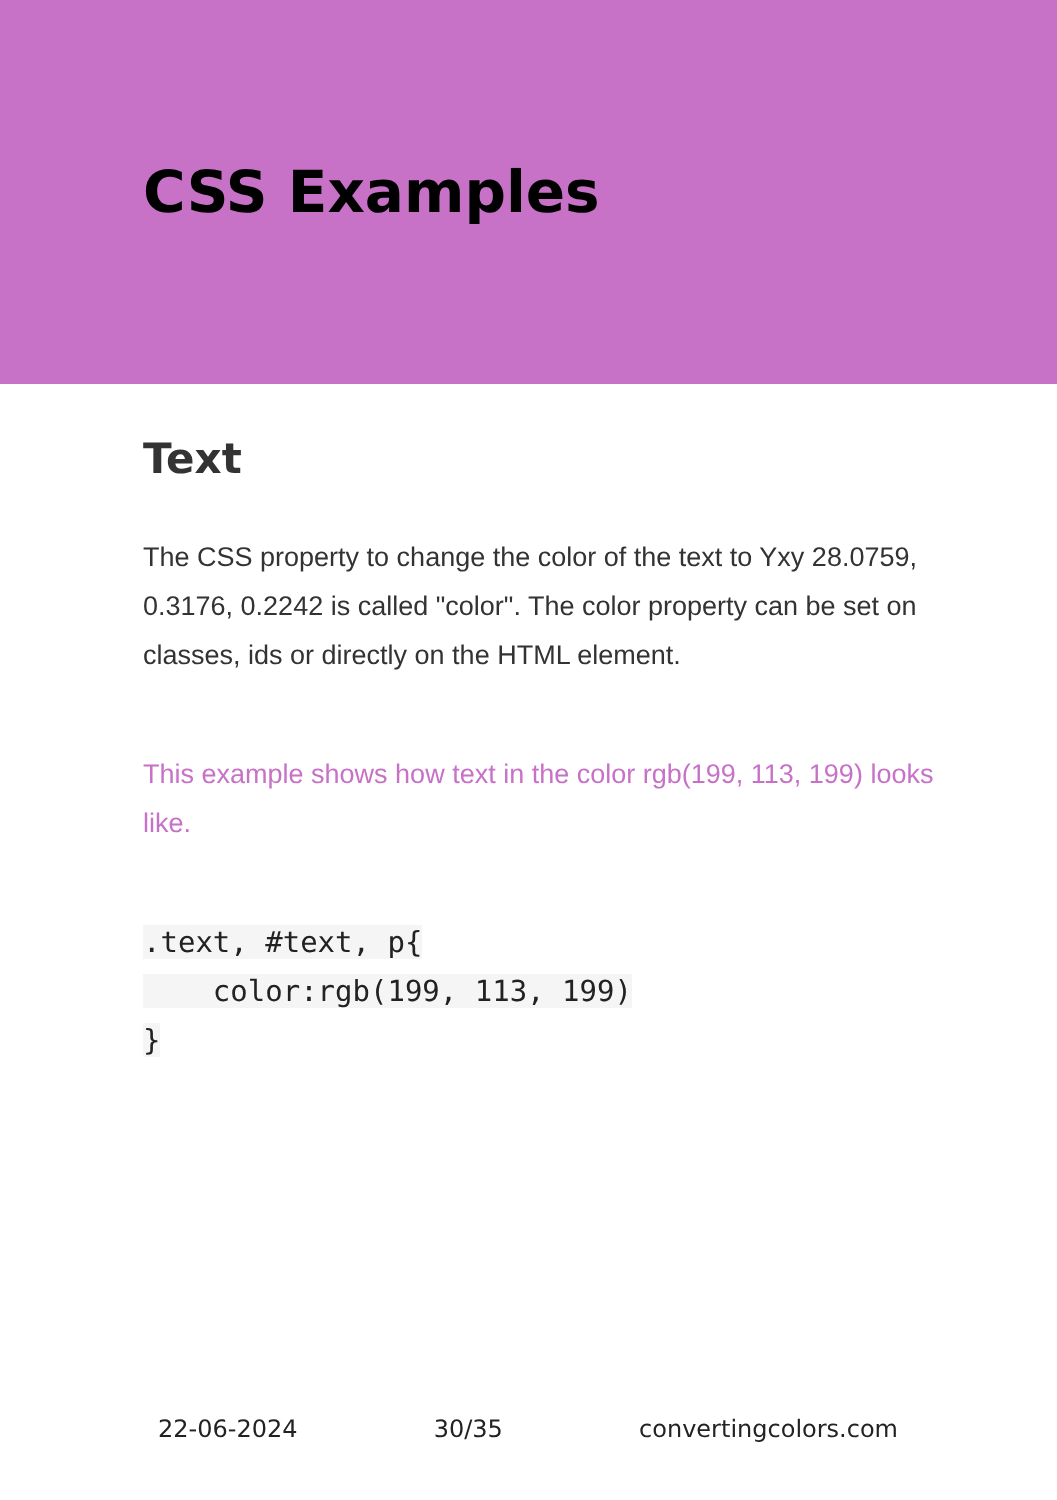CSS Examples
Text
The CSS property to change the color of the text to Yxy 28.0759, 0.3176, 0.2242 is called "color". The color property can be set on classes, ids or directly on the HTML element.
This example shows how text in the color rgb(199, 113, 199) looks like.
.text, #text, p{
    color:rgb(199, 113, 199)
}
22-06-2024 30/35 convertingcolors.com